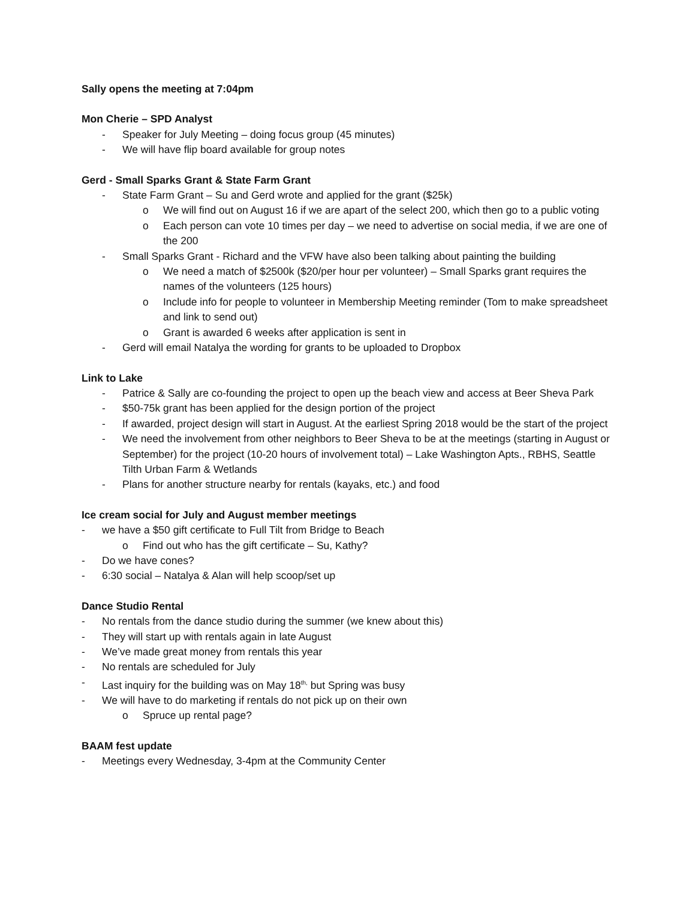Sally opens the meeting at 7:04pm
Mon Cherie – SPD Analyst
- Speaker for July Meeting – doing focus group (45 minutes)
- We will have flip board available for group notes
Gerd - Small Sparks Grant & State Farm Grant
- State Farm Grant – Su and Gerd wrote and applied for the grant ($25k)
o We will find out on August 16 if we are apart of the select 200, which then go to a public voting
o Each person can vote 10 times per day – we need to advertise on social media, if we are one of the 200
- Small Sparks Grant - Richard and the VFW have also been talking about painting the building
o We need a match of $2500k ($20/per hour per volunteer) – Small Sparks grant requires the names of the volunteers (125 hours)
o Include info for people to volunteer in Membership Meeting reminder (Tom to make spreadsheet and link to send out)
o Grant is awarded 6 weeks after application is sent in
- Gerd will email Natalya the wording for grants to be uploaded to Dropbox
Link to Lake
- Patrice & Sally are co-founding the project to open up the beach view and access at Beer Sheva Park
- $50-75k grant has been applied for the design portion of the project
- If awarded, project design will start in August. At the earliest Spring 2018 would be the start of the project
- We need the involvement from other neighbors to Beer Sheva to be at the meetings (starting in August or September) for the project (10-20 hours of involvement total) – Lake Washington Apts., RBHS, Seattle Tilth Urban Farm & Wetlands
- Plans for another structure nearby for rentals (kayaks, etc.) and food
Ice cream social for July and August member meetings
- we have a $50 gift certificate to Full Tilt from Bridge to Beach
o Find out who has the gift certificate – Su, Kathy?
- Do we have cones?
- 6:30 social – Natalya & Alan will help scoop/set up
Dance Studio Rental
- No rentals from the dance studio during the summer (we knew about this)
- They will start up with rentals again in late August
- We’ve made great money from rentals this year
- No rentals are scheduled for July
- Last inquiry for the building was on May 18<sup>th,</sup> but Spring was busy
- We will have to do marketing if rentals do not pick up on their own
o Spruce up rental page?
BAAM fest update
- Meetings every Wednesday, 3-4pm at the Community Center